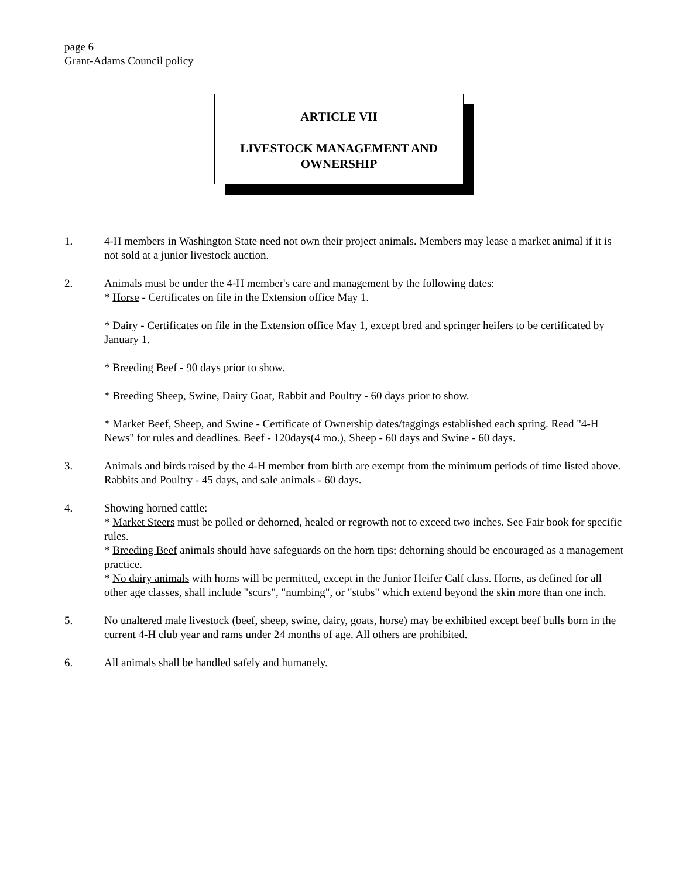page 6
Grant-Adams Council policy
ARTICLE VII
LIVESTOCK MANAGEMENT AND
OWNERSHIP
1. 4-H members in Washington State need not own their project animals. Members may lease a market animal if it is not sold at a junior livestock auction.
2. Animals must be under the 4-H member's care and management by the following dates:
* Horse - Certificates on file in the Extension office May 1.
* Dairy - Certificates on file in the Extension office May 1, except bred and springer heifers to be certificated by January 1.
* Breeding Beef - 90 days prior to show.
* Breeding Sheep, Swine, Dairy Goat, Rabbit and Poultry - 60 days prior to show.
* Market Beef, Sheep, and Swine - Certificate of Ownership dates/taggings established each spring. Read "4-H News" for rules and deadlines. Beef - 120days(4 mo.), Sheep - 60 days and Swine - 60 days.
3. Animals and birds raised by the 4-H member from birth are exempt from the minimum periods of time listed above.
Rabbits and Poultry - 45 days, and sale animals - 60 days.
4. Showing horned cattle:
* Market Steers must be polled or dehorned, healed or regrowth not to exceed two inches. See Fair book for specific rules.
* Breeding Beef animals should have safeguards on the horn tips; dehorning should be encouraged as a management practice.
* No dairy animals with horns will be permitted, except in the Junior Heifer Calf class. Horns, as defined for all other age classes, shall include "scurs", "numbing", or "stubs" which extend beyond the skin more than one inch.
5. No unaltered male livestock (beef, sheep, swine, dairy, goats, horse) may be exhibited except beef bulls born in the current 4-H club year and rams under 24 months of age. All others are prohibited.
6. All animals shall be handled safely and humanely.